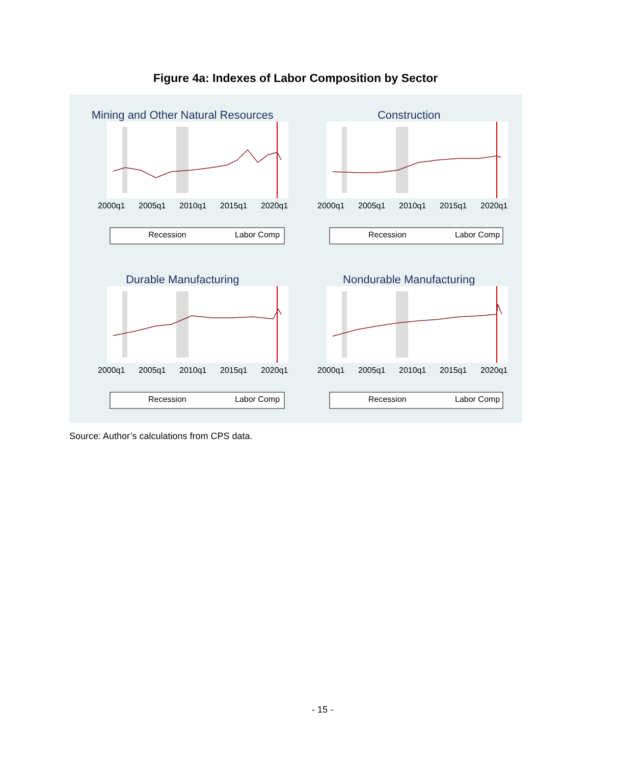Figure 4a: Indexes of Labor Composition by Sector
Mining and Other Natural Resources
2000q1
2005q1
2010q1
2015q1
2020q1
Recession
Labor Comp
Construction
2000q1
2005q1
2010q1
2015q1
2020q1
Recession
Labor Comp
Durable Manufacturing
2000q1
2005q1
2010q1
2015q1
2020q1
Recession
Labor Comp
Nondurable Manufacturing
2000q1
2005q1
2010q1
2015q1
2020q1
Recession
Labor Comp
Source: Author’s calculations from CPS data.
- 15 -